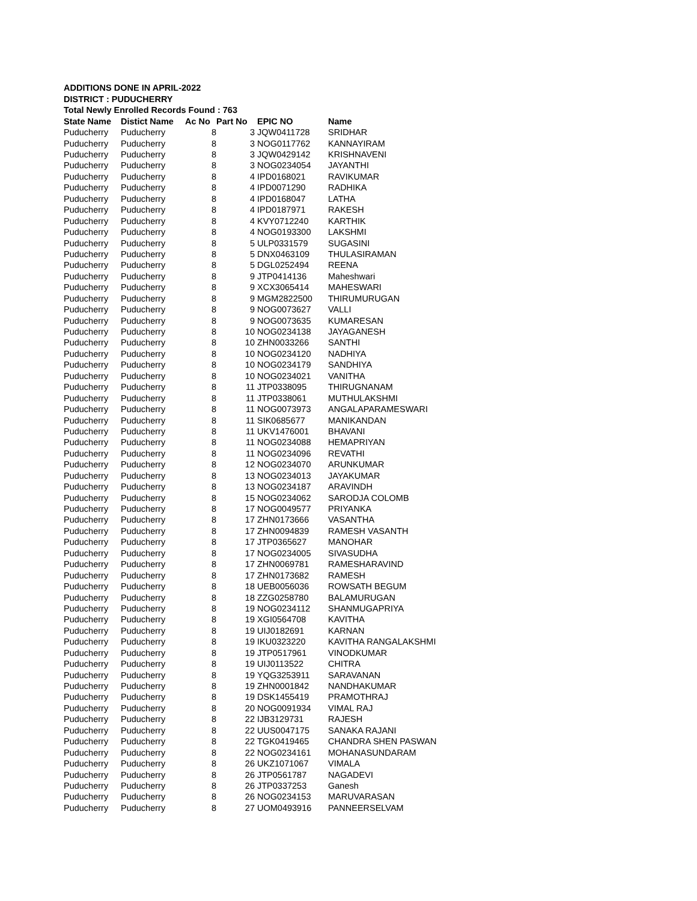ADDITIONS DONE IN APRIL-2022
DISTRICT : PUDUCHERRY
Total Newly Enrolled Records Found : 763
| State Name | Distict Name | Ac No | Part No | EPIC NO | Name |
| --- | --- | --- | --- | --- | --- |
| Puducherry | Puducherry | 8 | 3 | JQW0411728 | SRIDHAR |
| Puducherry | Puducherry | 8 | 3 | NOG0117762 | KANNAYIRAM |
| Puducherry | Puducherry | 8 | 3 | JQW0429142 | KRISHNAVENI |
| Puducherry | Puducherry | 8 | 3 | NOG0234054 | JAYANTHI |
| Puducherry | Puducherry | 8 | 4 | IPD0168021 | RAVIKUMAR |
| Puducherry | Puducherry | 8 | 4 | IPD0071290 | RADHIKA |
| Puducherry | Puducherry | 8 | 4 | IPD0168047 | LATHA |
| Puducherry | Puducherry | 8 | 4 | IPD0187971 | RAKESH |
| Puducherry | Puducherry | 8 | 4 | KVY0712240 | KARTHIK |
| Puducherry | Puducherry | 8 | 4 | NOG0193300 | LAKSHMI |
| Puducherry | Puducherry | 8 | 5 | ULP0331579 | SUGASINI |
| Puducherry | Puducherry | 8 | 5 | DNX0463109 | THULASIRAMAN |
| Puducherry | Puducherry | 8 | 5 | DGL0252494 | REENA |
| Puducherry | Puducherry | 8 | 9 | JTP0414136 | Maheshwari |
| Puducherry | Puducherry | 8 | 9 | XCX3065414 | MAHESWARI |
| Puducherry | Puducherry | 8 | 9 | MGM2822500 | THIRUMURUGAN |
| Puducherry | Puducherry | 8 | 9 | NOG0073627 | VALLI |
| Puducherry | Puducherry | 8 | 9 | NOG0073635 | KUMARESAN |
| Puducherry | Puducherry | 8 | 10 | NOG0234138 | JAYAGANESH |
| Puducherry | Puducherry | 8 | 10 | ZHN0033266 | SANTHI |
| Puducherry | Puducherry | 8 | 10 | NOG0234120 | NADHIYA |
| Puducherry | Puducherry | 8 | 10 | NOG0234179 | SANDHIYA |
| Puducherry | Puducherry | 8 | 10 | NOG0234021 | VANITHA |
| Puducherry | Puducherry | 8 | 11 | JTP0338095 | THIRUGNANAM |
| Puducherry | Puducherry | 8 | 11 | JTP0338061 | MUTHULAKSHMI |
| Puducherry | Puducherry | 8 | 11 | NOG0073973 | ANGALAPARAMESWARI |
| Puducherry | Puducherry | 8 | 11 | SIK0685677 | MANIKANDAN |
| Puducherry | Puducherry | 8 | 11 | UKV1476001 | BHAVANI |
| Puducherry | Puducherry | 8 | 11 | NOG0234088 | HEMAPRIYAN |
| Puducherry | Puducherry | 8 | 11 | NOG0234096 | REVATHI |
| Puducherry | Puducherry | 8 | 12 | NOG0234070 | ARUNKUMAR |
| Puducherry | Puducherry | 8 | 13 | NOG0234013 | JAYAKUMAR |
| Puducherry | Puducherry | 8 | 13 | NOG0234187 | ARAVINDH |
| Puducherry | Puducherry | 8 | 15 | NOG0234062 | SARODJA COLOMB |
| Puducherry | Puducherry | 8 | 17 | NOG0049577 | PRIYANKA |
| Puducherry | Puducherry | 8 | 17 | ZHN0173666 | VASANTHA |
| Puducherry | Puducherry | 8 | 17 | ZHN0094839 | RAMESH VASANTH |
| Puducherry | Puducherry | 8 | 17 | JTP0365627 | MANOHAR |
| Puducherry | Puducherry | 8 | 17 | NOG0234005 | SIVASUDHA |
| Puducherry | Puducherry | 8 | 17 | ZHN0069781 | RAMESHARAVIND |
| Puducherry | Puducherry | 8 | 17 | ZHN0173682 | RAMESH |
| Puducherry | Puducherry | 8 | 18 | UEB0056036 | ROWSATH BEGUM |
| Puducherry | Puducherry | 8 | 18 | ZZG0258780 | BALAMURUGAN |
| Puducherry | Puducherry | 8 | 19 | NOG0234112 | SHANMUGAPRIYA |
| Puducherry | Puducherry | 8 | 19 | XGI0564708 | KAVITHA |
| Puducherry | Puducherry | 8 | 19 | UIJ0182691 | KARNAN |
| Puducherry | Puducherry | 8 | 19 | IKU0323220 | KAVITHA RANGALAKSHMI |
| Puducherry | Puducherry | 8 | 19 | JTP0517961 | VINODKUMAR |
| Puducherry | Puducherry | 8 | 19 | UIJ0113522 | CHITRA |
| Puducherry | Puducherry | 8 | 19 | YQG3253911 | SARAVANAN |
| Puducherry | Puducherry | 8 | 19 | ZHN0001842 | NANDHAKUMAR |
| Puducherry | Puducherry | 8 | 19 | DSK1455419 | PRAMOTHRAJ |
| Puducherry | Puducherry | 8 | 20 | NOG0091934 | VIMAL RAJ |
| Puducherry | Puducherry | 8 | 22 | IJB3129731 | RAJESH |
| Puducherry | Puducherry | 8 | 22 | UUS0047175 | SANAKA RAJANI |
| Puducherry | Puducherry | 8 | 22 | TGK0419465 | CHANDRA SHEN PASWAN |
| Puducherry | Puducherry | 8 | 22 | NOG0234161 | MOHANASUNDARAM |
| Puducherry | Puducherry | 8 | 26 | UKZ1071067 | VIMALA |
| Puducherry | Puducherry | 8 | 26 | JTP0561787 | NAGADEVI |
| Puducherry | Puducherry | 8 | 26 | JTP0337253 | Ganesh |
| Puducherry | Puducherry | 8 | 26 | NOG0234153 | MARUVARASAN |
| Puducherry | Puducherry | 8 | 27 | UOM0493916 | PANNEERSELVAM |